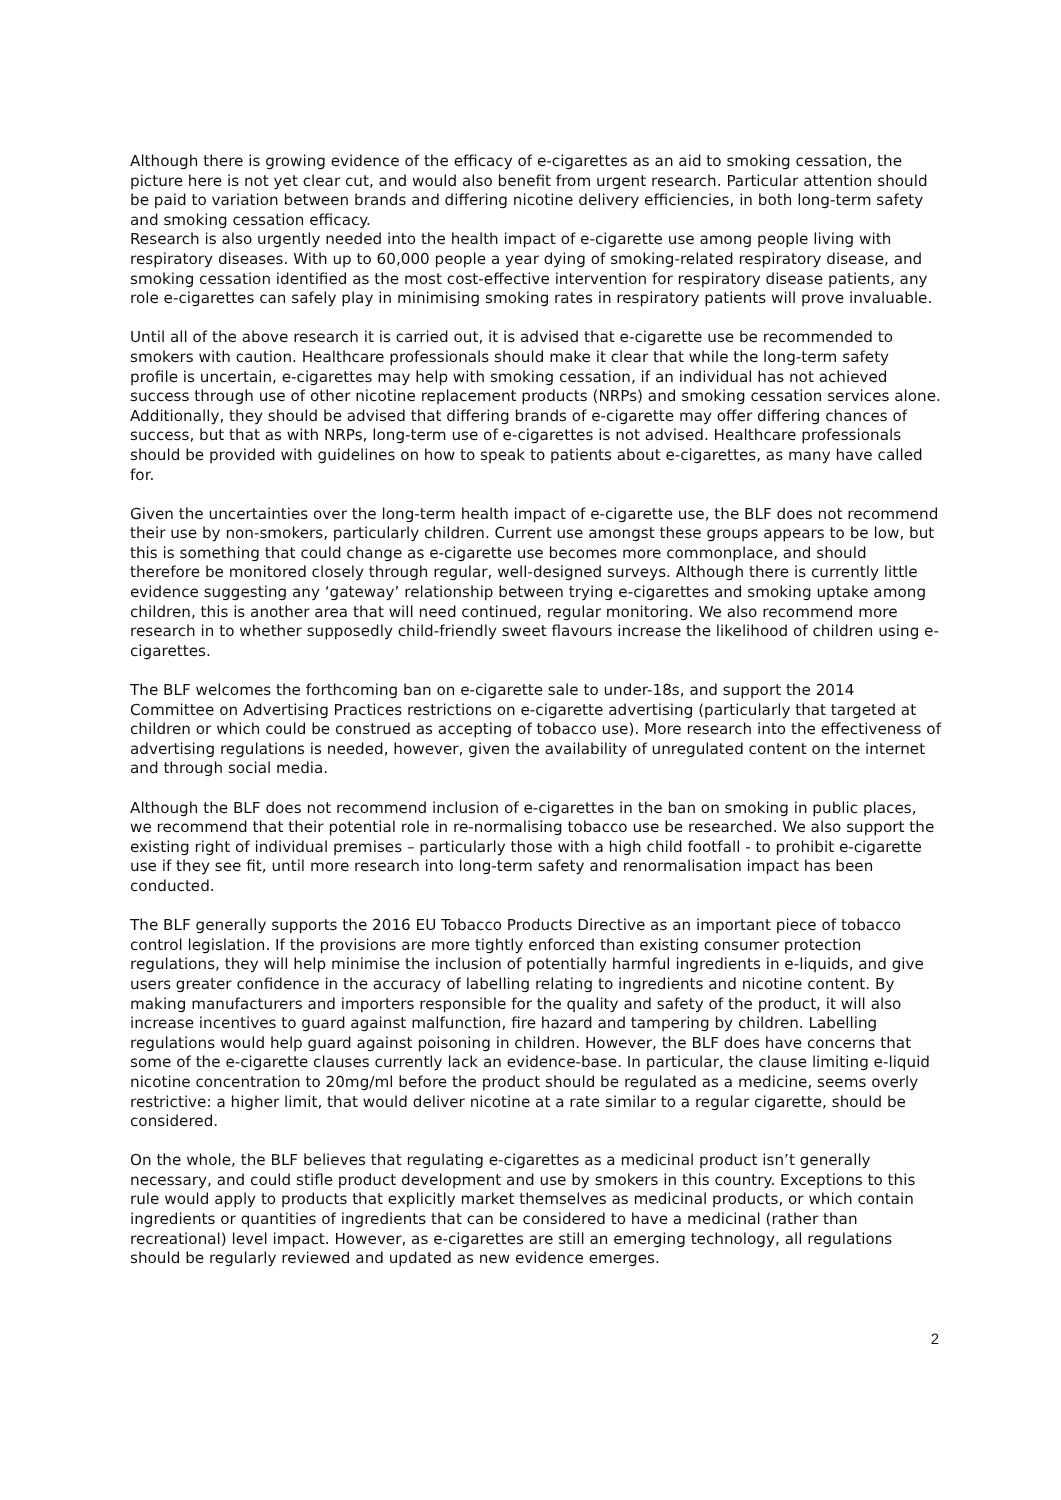Although there is growing evidence of the efficacy of e-cigarettes as an aid to smoking cessation, the picture here is not yet clear cut, and would also benefit from urgent research. Particular attention should be paid to variation between brands and differing nicotine delivery efficiencies, in both long-term safety and smoking cessation efficacy.
Research is also urgently needed into the health impact of e-cigarette use among people living with respiratory diseases. With up to 60,000 people a year dying of smoking-related respiratory disease, and smoking cessation identified as the most cost-effective intervention for respiratory disease patients, any role e-cigarettes can safely play in minimising smoking rates in respiratory patients will prove invaluable.
Until all of the above research it is carried out, it is advised that e-cigarette use be recommended to smokers with caution. Healthcare professionals should make it clear that while the long-term safety profile is uncertain, e-cigarettes may help with smoking cessation, if an individual has not achieved success through use of other nicotine replacement products (NRPs) and smoking cessation services alone. Additionally, they should be advised that differing brands of e-cigarette may offer differing chances of success, but that as with NRPs, long-term use of e-cigarettes is not advised. Healthcare professionals should be provided with guidelines on how to speak to patients about e-cigarettes, as many have called for.
Given the uncertainties over the long-term health impact of e-cigarette use, the BLF does not recommend their use by non-smokers, particularly children. Current use amongst these groups appears to be low, but this is something that could change as e-cigarette use becomes more commonplace, and should therefore be monitored closely through regular, well-designed surveys. Although there is currently little evidence suggesting any ‘gateway’ relationship between trying e-cigarettes and smoking uptake among children, this is another area that will need continued, regular monitoring. We also recommend more research in to whether supposedly child-friendly sweet flavours increase the likelihood of children using e-cigarettes.
The BLF welcomes the forthcoming ban on e-cigarette sale to under-18s, and support the 2014 Committee on Advertising Practices restrictions on e-cigarette advertising (particularly that targeted at children or which could be construed as accepting of tobacco use). More research into the effectiveness of advertising regulations is needed, however, given the availability of unregulated content on the internet and through social media.
Although the BLF does not recommend inclusion of e-cigarettes in the ban on smoking in public places, we recommend that their potential role in re-normalising tobacco use be researched. We also support the existing right of individual premises – particularly those with a high child footfall - to prohibit e-cigarette use if they see fit, until more research into long-term safety and renormalisation impact has been conducted.
The BLF generally supports the 2016 EU Tobacco Products Directive as an important piece of tobacco control legislation. If the provisions are more tightly enforced than existing consumer protection regulations, they will help minimise the inclusion of potentially harmful ingredients in e-liquids, and give users greater confidence in the accuracy of labelling relating to ingredients and nicotine content. By making manufacturers and importers responsible for the quality and safety of the product, it will also increase incentives to guard against malfunction, fire hazard and tampering by children. Labelling regulations would help guard against poisoning in children. However, the BLF does have concerns that some of the e-cigarette clauses currently lack an evidence-base. In particular, the clause limiting e-liquid nicotine concentration to 20mg/ml before the product should be regulated as a medicine, seems overly restrictive: a higher limit, that would deliver nicotine at a rate similar to a regular cigarette, should be considered.
On the whole, the BLF believes that regulating e-cigarettes as a medicinal product isn’t generally necessary, and could stifle product development and use by smokers in this country. Exceptions to this rule would apply to products that explicitly market themselves as medicinal products, or which contain ingredients or quantities of ingredients that can be considered to have a medicinal (rather than recreational) level impact. However, as e-cigarettes are still an emerging technology, all regulations should be regularly reviewed and updated as new evidence emerges.
2